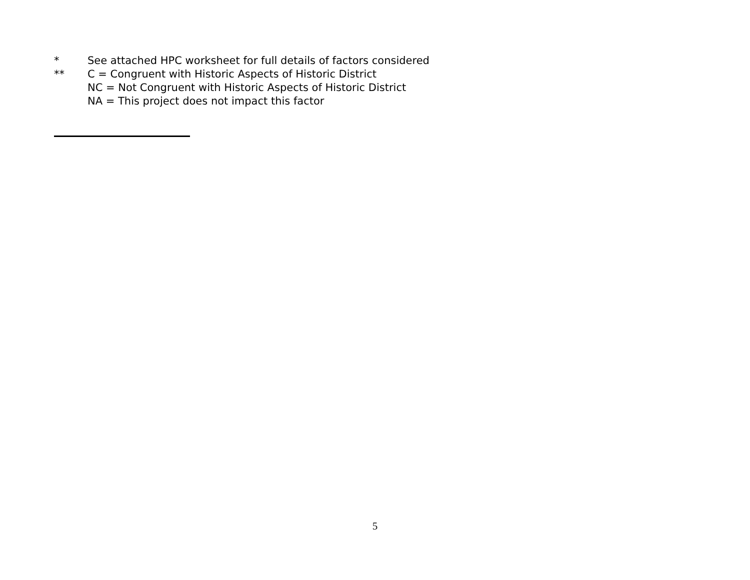* See attached HPC worksheet for full details of factors considered
** C = Congruent with Historic Aspects of Historic District
NC = Not Congruent with Historic Aspects of Historic District
NA = This project does not impact this factor
5